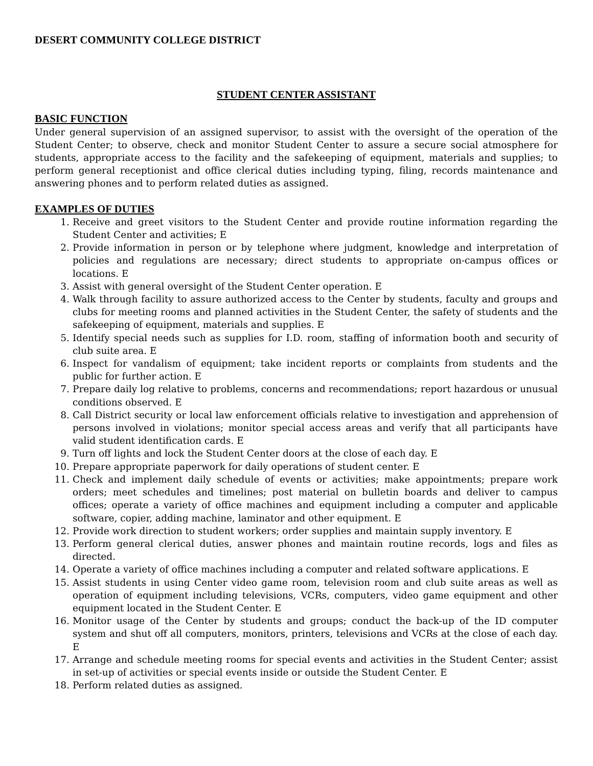DESERT COMMUNITY COLLEGE DISTRICT
STUDENT CENTER ASSISTANT
BASIC FUNCTION
Under general supervision of an assigned supervisor, to assist with the oversight of the operation of the Student Center; to observe, check and monitor Student Center to assure a secure social atmosphere for students, appropriate access to the facility and the safekeeping of equipment, materials and supplies; to perform general receptionist and office clerical duties including typing, filing, records maintenance and answering phones and to perform related duties as assigned.
EXAMPLES OF DUTIES
1. Receive and greet visitors to the Student Center and provide routine information regarding the Student Center and activities; E
2. Provide information in person or by telephone where judgment, knowledge and interpretation of policies and regulations are necessary; direct students to appropriate on-campus offices or locations. E
3. Assist with general oversight of the Student Center operation. E
4. Walk through facility to assure authorized access to the Center by students, faculty and groups and clubs for meeting rooms and planned activities in the Student Center, the safety of students and the safekeeping of equipment, materials and supplies. E
5. Identify special needs such as supplies for I.D. room, staffing of information booth and security of club suite area. E
6. Inspect for vandalism of equipment; take incident reports or complaints from students and the public for further action. E
7. Prepare daily log relative to problems, concerns and recommendations; report hazardous or unusual conditions observed. E
8. Call District security or local law enforcement officials relative to investigation and apprehension of persons involved in violations; monitor special access areas and verify that all participants have valid student identification cards. E
9. Turn off lights and lock the Student Center doors at the close of each day. E
10. Prepare appropriate paperwork for daily operations of student center. E
11. Check and implement daily schedule of events or activities; make appointments; prepare work orders; meet schedules and timelines; post material on bulletin boards and deliver to campus offices; operate a variety of office machines and equipment including a computer and applicable software, copier, adding machine, laminator and other equipment. E
12. Provide work direction to student workers; order supplies and maintain supply inventory. E
13. Perform general clerical duties, answer phones and maintain routine records, logs and files as directed.
14. Operate a variety of office machines including a computer and related software applications. E
15. Assist students in using Center video game room, television room and club suite areas as well as operation of equipment including televisions, VCRs, computers, video game equipment and other equipment located in the Student Center. E
16. Monitor usage of the Center by students and groups; conduct the back-up of the ID computer system and shut off all computers, monitors, printers, televisions and VCRs at the close of each day. E
17. Arrange and schedule meeting rooms for special events and activities in the Student Center; assist in set-up of activities or special events inside or outside the Student Center. E
18. Perform related duties as assigned.